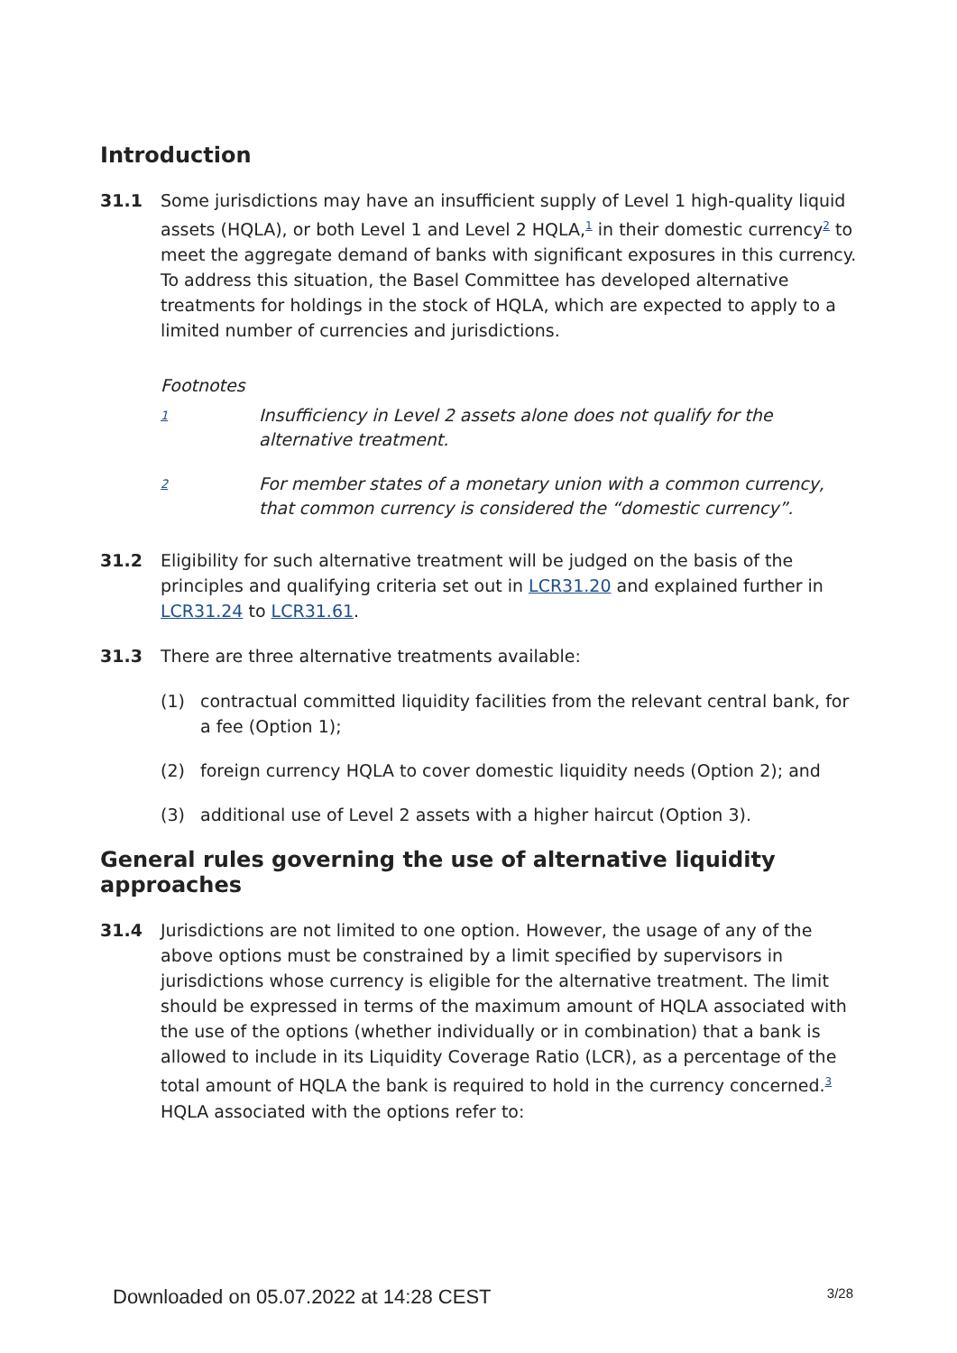Introduction
31.1 Some jurisdictions may have an insufficient supply of Level 1 high-quality liquid assets (HQLA), or both Level 1 and Level 2 HQLA,<sup>1</sup> in their domestic currency<sup>2</sup> to meet the aggregate demand of banks with significant exposures in this currency. To address this situation, the Basel Committee has developed alternative treatments for holdings in the stock of HQLA, which are expected to apply to a limited number of currencies and jurisdictions.
Footnotes
1
Insufficiency in Level 2 assets alone does not qualify for the alternative treatment.
2
For member states of a monetary union with a common currency, that common currency is considered the “domestic currency”.
31.2 Eligibility for such alternative treatment will be judged on the basis of the principles and qualifying criteria set out in LCR31.20 and explained further in LCR31.24 to LCR31.61.
31.3 There are three alternative treatments available:
(1) contractual committed liquidity facilities from the relevant central bank, for a fee (Option 1);
(2) foreign currency HQLA to cover domestic liquidity needs (Option 2); and
(3) additional use of Level 2 assets with a higher haircut (Option 3).
General rules governing the use of alternative liquidity approaches
31.4 Jurisdictions are not limited to one option. However, the usage of any of the above options must be constrained by a limit specified by supervisors in jurisdictions whose currency is eligible for the alternative treatment. The limit should be expressed in terms of the maximum amount of HQLA associated with the use of the options (whether individually or in combination) that a bank is allowed to include in its Liquidity Coverage Ratio (LCR), as a percentage of the total amount of HQLA the bank is required to hold in the currency concerned.<sup>3</sup> HQLA associated with the options refer to:
Downloaded on 05.07.2022 at 14:28 CEST 3/28